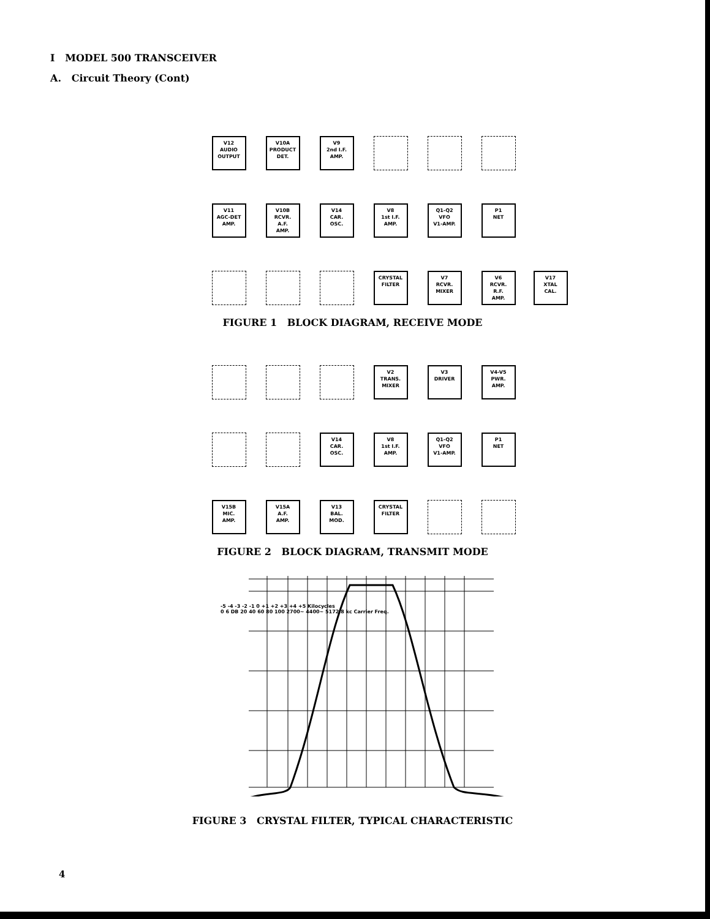I MODEL 500 TRANSCEIVER
A. Circuit Theory (Cont)
V12
AUDIO
OUTPUT
V10A
PRODUCT
DET.
V9
2nd I.F.
AMP.
V11
AGC-DET
AMP.
V10B
RCVR.
A.F.
AMP.
V14
CAR.
OSC.
V8
1st I.F.
AMP.
Q1-Q2
VFO
V1-AMP.
P1
NET
CRYSTAL
FILTER
V7
RCVR.
MIXER
V6
RCVR.
R.F.
AMP.
V17
XTAL
CAL.
FIGURE 1 BLOCK DIAGRAM, RECEIVE MODE
V2
TRANS.
MIXER
V3
DRIVER
V4-V5
PWR.
AMP.
V14
CAR.
OSC.
V8
1st I.F.
AMP.
Q1-Q2
VFO
V1-AMP.
P1
NET
V15B
MIC.
AMP.
V15A
A.F.
AMP.
V13
BAL.
MOD.
CRYSTAL
FILTER
FIGURE 2 BLOCK DIAGRAM, TRANSMIT MODE
-5 -4 -3 -2 -1 0 +1 +2 +3 +4 +5 Kilocycles
0 6 DB 20 40 60 80 100 2700~ 4400~ 5172.8 kc Carrier Freq.
FIGURE 3 CRYSTAL FILTER, TYPICAL CHARACTERISTIC
4